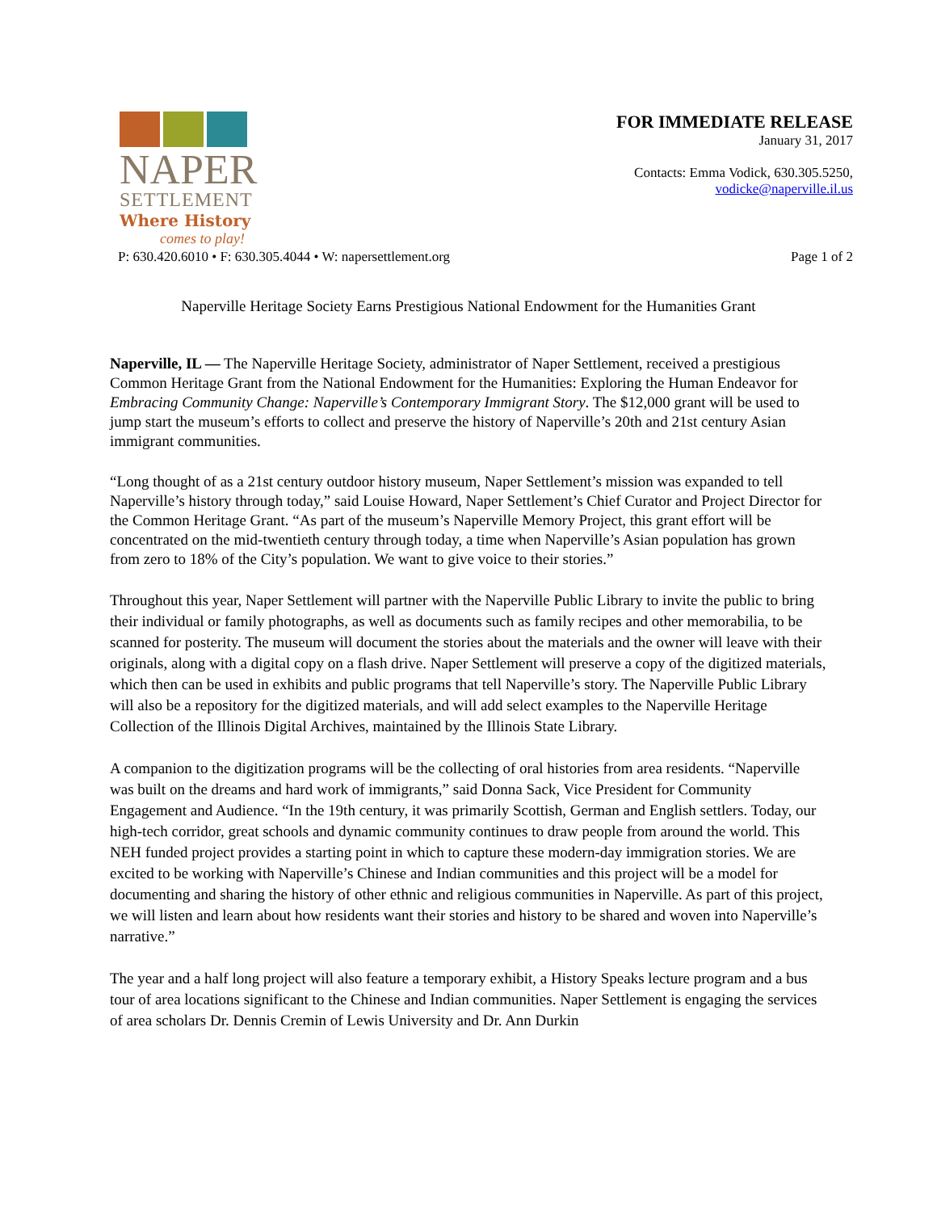NAPER
SETTLEMENT
Where History
comes to play!
FOR IMMEDIATE RELEASE
January 31, 2017
Contacts: Emma Vodick, 630.305.5250,
vodicke@naperville.il.us
P: 630.420.6010 • F: 630.305.4044 • W: napersettlement.org Page 1 of 2
Naperville Heritage Society Earns Prestigious National Endowment for the Humanities Grant
Naperville, IL — The Naperville Heritage Society, administrator of Naper Settlement, received a prestigious Common Heritage Grant from the National Endowment for the Humanities: Exploring the Human Endeavor for Embracing Community Change: Naperville’s Contemporary Immigrant Story. The $12,000 grant will be used to jump start the museum’s efforts to collect and preserve the history of Naperville’s 20th and 21st century Asian immigrant communities.
“Long thought of as a 21st century outdoor history museum, Naper Settlement’s mission was expanded to tell Naperville’s history through today,” said Louise Howard, Naper Settlement’s Chief Curator and Project Director for the Common Heritage Grant. “As part of the museum’s Naperville Memory Project, this grant effort will be concentrated on the mid-twentieth century through today, a time when Naperville’s Asian population has grown from zero to 18% of the City’s population. We want to give voice to their stories.”
Throughout this year, Naper Settlement will partner with the Naperville Public Library to invite the public to bring their individual or family photographs, as well as documents such as family recipes and other memorabilia, to be scanned for posterity. The museum will document the stories about the materials and the owner will leave with their originals, along with a digital copy on a flash drive. Naper Settlement will preserve a copy of the digitized materials, which then can be used in exhibits and public programs that tell Naperville’s story. The Naperville Public Library will also be a repository for the digitized materials, and will add select examples to the Naperville Heritage Collection of the Illinois Digital Archives, maintained by the Illinois State Library.
A companion to the digitization programs will be the collecting of oral histories from area residents. “Naperville was built on the dreams and hard work of immigrants,” said Donna Sack, Vice President for Community Engagement and Audience. “In the 19th century, it was primarily Scottish, German and English settlers. Today, our high-tech corridor, great schools and dynamic community continues to draw people from around the world. This NEH funded project provides a starting point in which to capture these modern-day immigration stories. We are excited to be working with Naperville’s Chinese and Indian communities and this project will be a model for documenting and sharing the history of other ethnic and religious communities in Naperville. As part of this project, we will listen and learn about how residents want their stories and history to be shared and woven into Naperville’s narrative.”
The year and a half long project will also feature a temporary exhibit, a History Speaks lecture program and a bus tour of area locations significant to the Chinese and Indian communities. Naper Settlement is engaging the services of area scholars Dr. Dennis Cremin of Lewis University and Dr. Ann Durkin